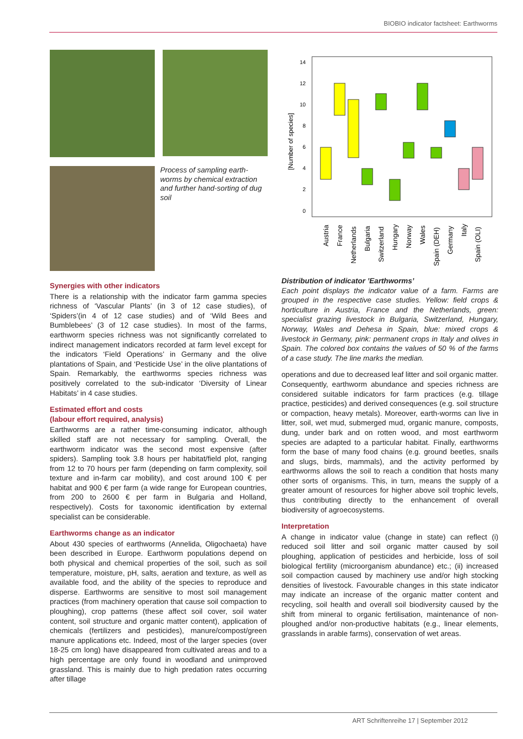BIOBIO indicator factsheet: Earthworms
Process of sampling earth-worms by chemical extraction and further hand-sorting of dug soil
14
12
10
8
6
4
2
0
[Number of species]
Austria
France
Netherlands
Bulgaria
Switzerland
Hungary
Norway
Wales
Spain (DEH)
Germany
Italy
Spain (OLI)
Distribution of indicator ’Earthworms’
Each point displays the indicator value of a farm. Farms are grouped in the respective case studies. Yellow: field crops & horticulture in Austria, France and the Netherlands, green: specialist grazing livestock in Bulgaria, Switzerland, Hungary, Norway, Wales and Dehesa in Spain, blue: mixed crops & livestock in Germany, pink: permanent crops in Italy and olives in Spain. The colored box contains the values of 50 % of the farms of a case study. The line marks the median.
operations and due to decreased leaf litter and soil organic matter.
Consequently, earthworm abundance and species richness are considered suitable indicators for farm practices (e.g. tillage practice, pesticides) and derived consequences (e.g. soil structure or compaction, heavy metals). Moreover, earth-worms can live in litter, soil, wet mud, submerged mud, organic manure, composts, dung, under bark and on rotten wood, and most earthworm species are adapted to a particular habitat. Finally, earthworms form the base of many food chains (e.g. ground beetles, snails and slugs, birds, mammals), and the activity performed by earthworms allows the soil to reach a condition that hosts many other sorts of organisms. This, in turn, means the supply of a greater amount of resources for higher above soil trophic levels, thus contributing directly to the enhancement of overall biodiversity of agroecosystems.
Interpretation
A change in indicator value (change in state) can reflect (i) reduced soil litter and soil organic matter caused by soil ploughing, application of pesticides and herbicide, loss of soil biological fertility (microorganism abundance) etc.; (ii) increased soil compaction caused by machinery use and/or high stocking densities of livestock. Favourable changes in this state indicator may indicate an increase of the organic matter content and recycling, soil health and overall soil biodiversity caused by the shift from mineral to organic fertilisation, maintenance of non-ploughed and/or non-productive habitats (e.g., linear elements, grasslands in arable farms), conservation of wet areas.
Synergies with other indicators
There is a relationship with the indicator farm gamma species richness of ‘Vascular Plants’ (in 3 of 12 case studies), of ‘Spiders’(in 4 of 12 case studies) and of ‘Wild Bees and Bumblebees’ (3 of 12 case studies). In most of the farms, earthworm species richness was not significantly correlated to indirect management indicators recorded at farm level except for the indicators ‘Field Operations’ in Germany and the olive plantations of Spain, and ‘Pesticide Use’ in the olive plantations of Spain. Remarkably, the earthworms species richness was positively correlated to the sub-indicator ‘Diversity of Linear Habitats’ in 4 case studies.
Estimated effort and costs
(labour effort required, analysis)
Earthworms are a rather time-consuming indicator, although skilled staff are not necessary for sampling. Overall, the earthworm indicator was the second most expensive (after spiders). Sampling took 3.8 hours per habitat/field plot, ranging from 12 to 70 hours per farm (depending on farm complexity, soil texture and in-farm car mobility), and cost around 100 € per habitat and 900 € per farm (a wide range for European countries, from 200 to 2600 € per farm in Bulgaria and Holland, respectively). Costs for taxonomic identification by external specialist can be considerable.
Earthworms change as an indicator
About 430 species of earthworms (Annelida, Oligochaeta) have been described in Europe. Earthworm populations depend on both physical and chemical properties of the soil, such as soil temperature, moisture, pH, salts, aeration and texture, as well as available food, and the ability of the species to reproduce and disperse. Earthworms are sensitive to most soil management practices (from machinery operation that cause soil compaction to ploughing), crop patterns (these affect soil cover, soil water content, soil structure and organic matter content), application of chemicals (fertilizers and pesticides), manure/compost/green manure applications etc. Indeed, most of the larger species (over 18-25 cm long) have disappeared from cultivated areas and to a high percentage are only found in woodland and unimproved grassland. This is mainly due to high predation rates occurring after tillage
ART Schriftenreihe 17 | September 2012